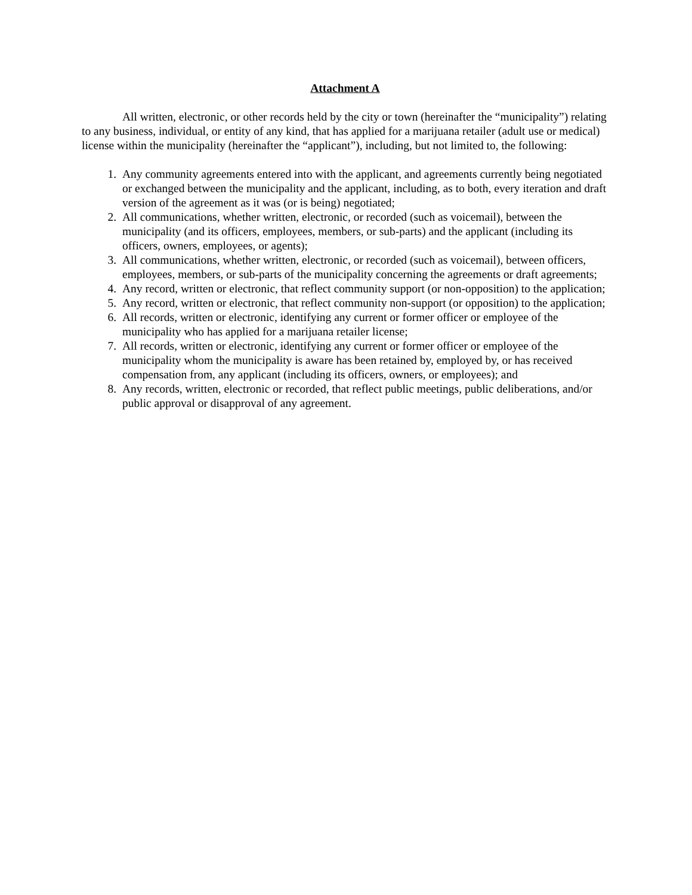Attachment A
All written, electronic, or other records held by the city or town (hereinafter the “municipality”) relating to any business, individual, or entity of any kind, that has applied for a marijuana retailer (adult use or medical) license within the municipality (hereinafter the “applicant”), including, but not limited to, the following:
1. Any community agreements entered into with the applicant, and agreements currently being negotiated or exchanged between the municipality and the applicant, including, as to both, every iteration and draft version of the agreement as it was (or is being) negotiated;
2. All communications, whether written, electronic, or recorded (such as voicemail), between the municipality (and its officers, employees, members, or sub-parts) and the applicant (including its officers, owners, employees, or agents);
3. All communications, whether written, electronic, or recorded (such as voicemail), between officers, employees, members, or sub-parts of the municipality concerning the agreements or draft agreements;
4. Any record, written or electronic, that reflect community support (or non-opposition) to the application;
5. Any record, written or electronic, that reflect community non-support (or opposition) to the application;
6. All records, written or electronic, identifying any current or former officer or employee of the municipality who has applied for a marijuana retailer license;
7. All records, written or electronic, identifying any current or former officer or employee of the municipality whom the municipality is aware has been retained by, employed by, or has received compensation from, any applicant (including its officers, owners, or employees); and
8. Any records, written, electronic or recorded, that reflect public meetings, public deliberations, and/or public approval or disapproval of any agreement.